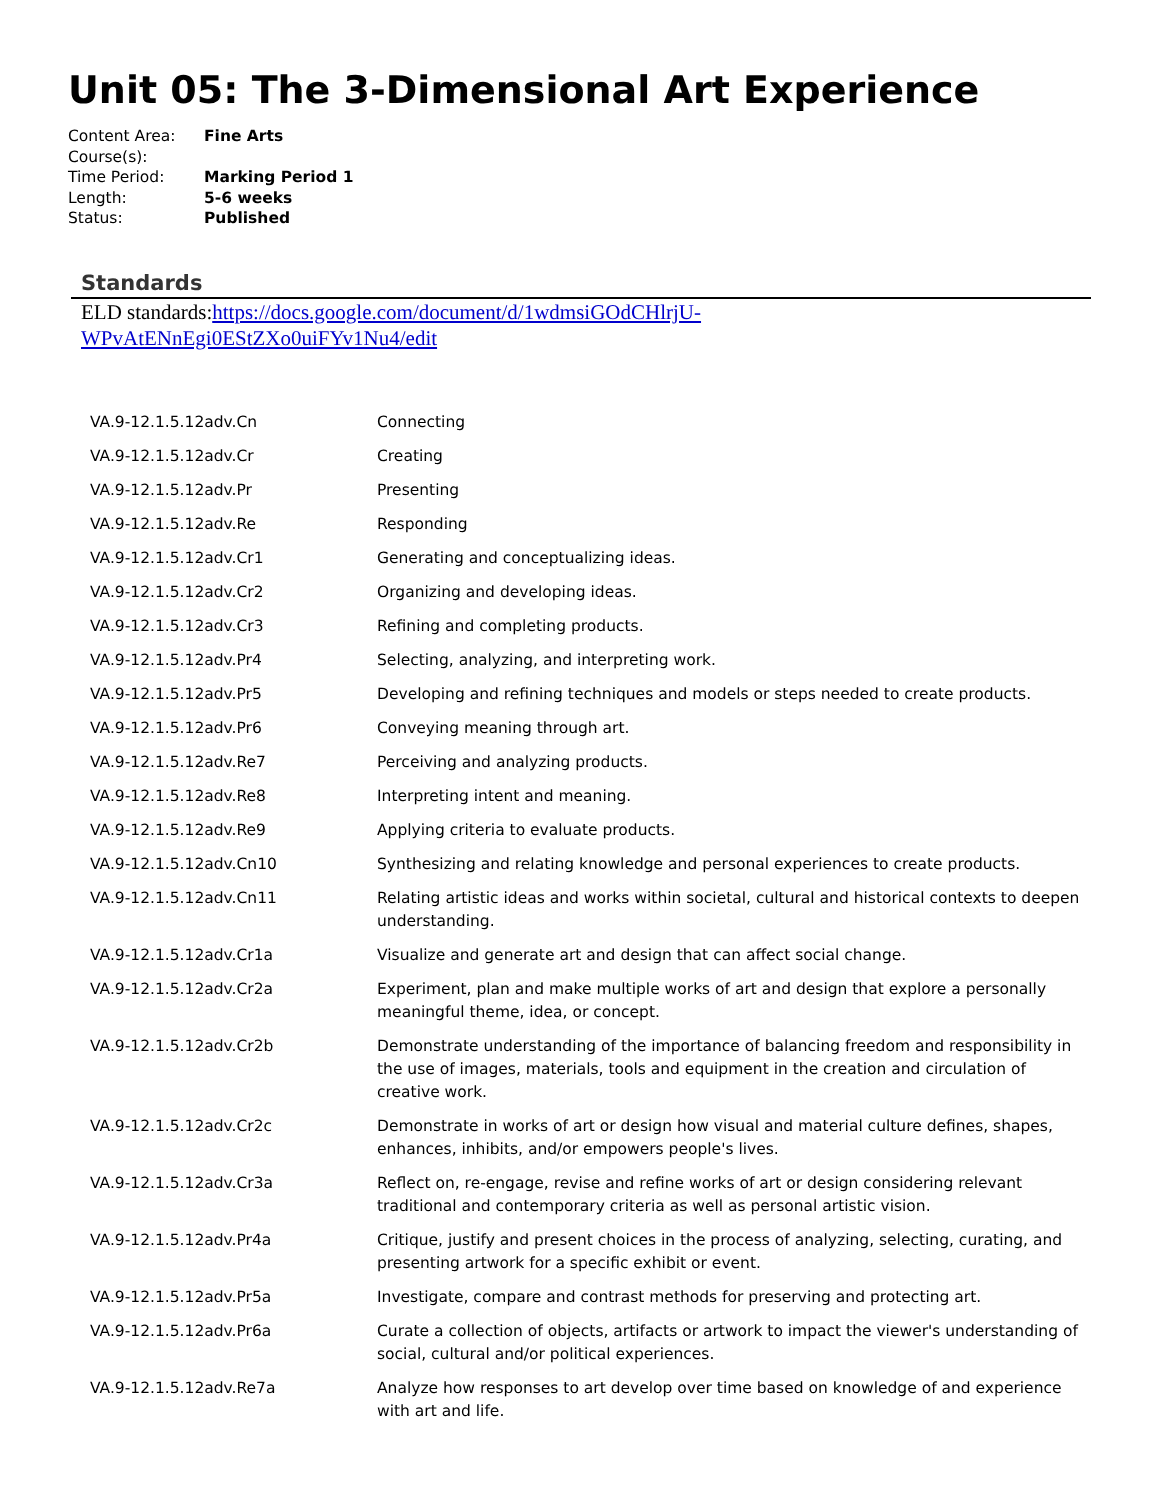Unit 05: The 3-Dimensional Art Experience
Content Area: Fine Arts
Course(s):
Time Period: Marking Period 1
Length: 5-6 weeks
Status: Published
Standards
ELD standards:https://docs.google.com/document/d/1wdmsiGOdCHlrjU-
WPvAtENnEgi0EStZXo0uiFYv1Nu4/edit
| VA.9-12.1.5.12adv.Cn | Connecting |
| VA.9-12.1.5.12adv.Cr | Creating |
| VA.9-12.1.5.12adv.Pr | Presenting |
| VA.9-12.1.5.12adv.Re | Responding |
| VA.9-12.1.5.12adv.Cr1 | Generating and conceptualizing ideas. |
| VA.9-12.1.5.12adv.Cr2 | Organizing and developing ideas. |
| VA.9-12.1.5.12adv.Cr3 | Refining and completing products. |
| VA.9-12.1.5.12adv.Pr4 | Selecting, analyzing, and interpreting work. |
| VA.9-12.1.5.12adv.Pr5 | Developing and refining techniques and models or steps needed to create products. |
| VA.9-12.1.5.12adv.Pr6 | Conveying meaning through art. |
| VA.9-12.1.5.12adv.Re7 | Perceiving and analyzing products. |
| VA.9-12.1.5.12adv.Re8 | Interpreting intent and meaning. |
| VA.9-12.1.5.12adv.Re9 | Applying criteria to evaluate products. |
| VA.9-12.1.5.12adv.Cn10 | Synthesizing and relating knowledge and personal experiences to create products. |
| VA.9-12.1.5.12adv.Cn11 | Relating artistic ideas and works within societal, cultural and historical contexts to deepen understanding. |
| VA.9-12.1.5.12adv.Cr1a | Visualize and generate art and design that can affect social change. |
| VA.9-12.1.5.12adv.Cr2a | Experiment, plan and make multiple works of art and design that explore a personally meaningful theme, idea, or concept. |
| VA.9-12.1.5.12adv.Cr2b | Demonstrate understanding of the importance of balancing freedom and responsibility in the use of images, materials, tools and equipment in the creation and circulation of creative work. |
| VA.9-12.1.5.12adv.Cr2c | Demonstrate in works of art or design how visual and material culture defines, shapes, enhances, inhibits, and/or empowers people's lives. |
| VA.9-12.1.5.12adv.Cr3a | Reflect on, re-engage, revise and refine works of art or design considering relevant traditional and contemporary criteria as well as personal artistic vision. |
| VA.9-12.1.5.12adv.Pr4a | Critique, justify and present choices in the process of analyzing, selecting, curating, and presenting artwork for a specific exhibit or event. |
| VA.9-12.1.5.12adv.Pr5a | Investigate, compare and contrast methods for preserving and protecting art. |
| VA.9-12.1.5.12adv.Pr6a | Curate a collection of objects, artifacts or artwork to impact the viewer's understanding of social, cultural and/or political experiences. |
| VA.9-12.1.5.12adv.Re7a | Analyze how responses to art develop over time based on knowledge of and experience with art and life. |